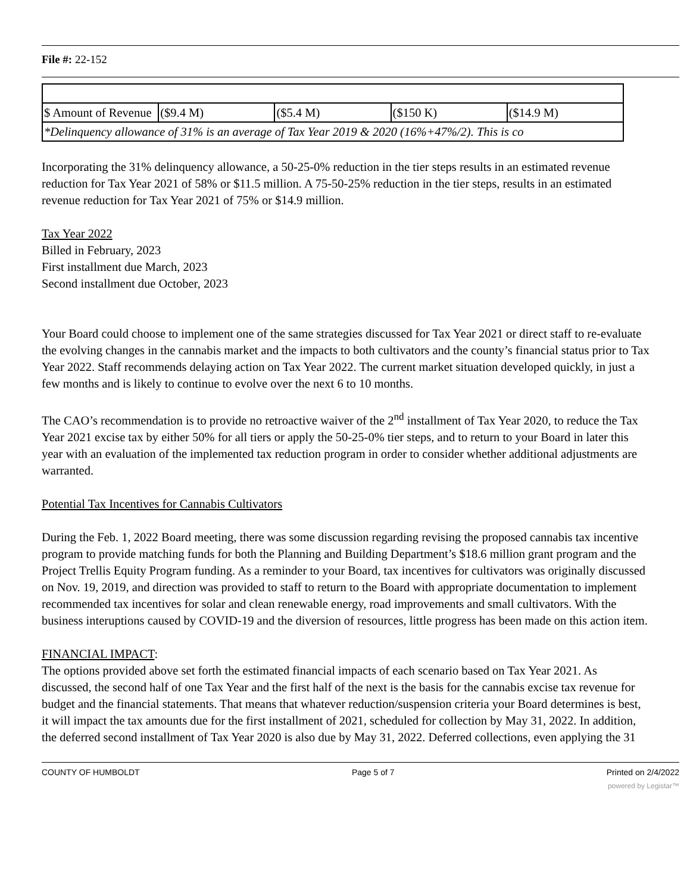File #: 22-152
| $ Amount of Revenue | ($9.4 M) | ($5.4 M) | ($150 K) | ($14.9 M) |
| *Delinquency allowance of 31% is an average of Tax Year 2019 & 2020 (16%+47%/2). This is co | | | | |
Incorporating the 31% delinquency allowance, a 50-25-0% reduction in the tier steps results in an estimated revenue reduction for Tax Year 2021 of 58% or $11.5 million. A 75-50-25% reduction in the tier steps, results in an estimated revenue reduction for Tax Year 2021 of 75% or $14.9 million.
Tax Year 2022
Billed in February, 2023
First installment due March, 2023
Second installment due October, 2023
Your Board could choose to implement one of the same strategies discussed for Tax Year 2021 or direct staff to re-evaluate the evolving changes in the cannabis market and the impacts to both cultivators and the county’s financial status prior to Tax Year 2022. Staff recommends delaying action on Tax Year 2022. The current market situation developed quickly, in just a few months and is likely to continue to evolve over the next 6 to 10 months.
The CAO’s recommendation is to provide no retroactive waiver of the 2<sup>nd</sup> installment of Tax Year 2020, to reduce the Tax Year 2021 excise tax by either 50% for all tiers or apply the 50-25-0% tier steps, and to return to your Board in later this year with an evaluation of the implemented tax reduction program in order to consider whether additional adjustments are warranted.
Potential Tax Incentives for Cannabis Cultivators
During the Feb. 1, 2022 Board meeting, there was some discussion regarding revising the proposed cannabis tax incentive program to provide matching funds for both the Planning and Building Department’s $18.6 million grant program and the Project Trellis Equity Program funding. As a reminder to your Board, tax incentives for cultivators was originally discussed on Nov. 19, 2019, and direction was provided to staff to return to the Board with appropriate documentation to implement recommended tax incentives for solar and clean renewable energy, road improvements and small cultivators. With the business interuptions caused by COVID-19 and the diversion of resources, little progress has been made on this action item.
FINANCIAL IMPACT:
The options provided above set forth the estimated financial impacts of each scenario based on Tax Year 2021. As discussed, the second half of one Tax Year and the first half of the next is the basis for the cannabis excise tax revenue for budget and the financial statements. That means that whatever reduction/suspension criteria your Board determines is best, it will impact the tax amounts due for the first installment of 2021, scheduled for collection by May 31, 2022. In addition, the deferred second installment of Tax Year 2020 is also due by May 31, 2022. Deferred collections, even applying the 31
COUNTY OF HUMBOLDT Page 5 of 7 Printed on 2/4/2022
powered by Legistar™